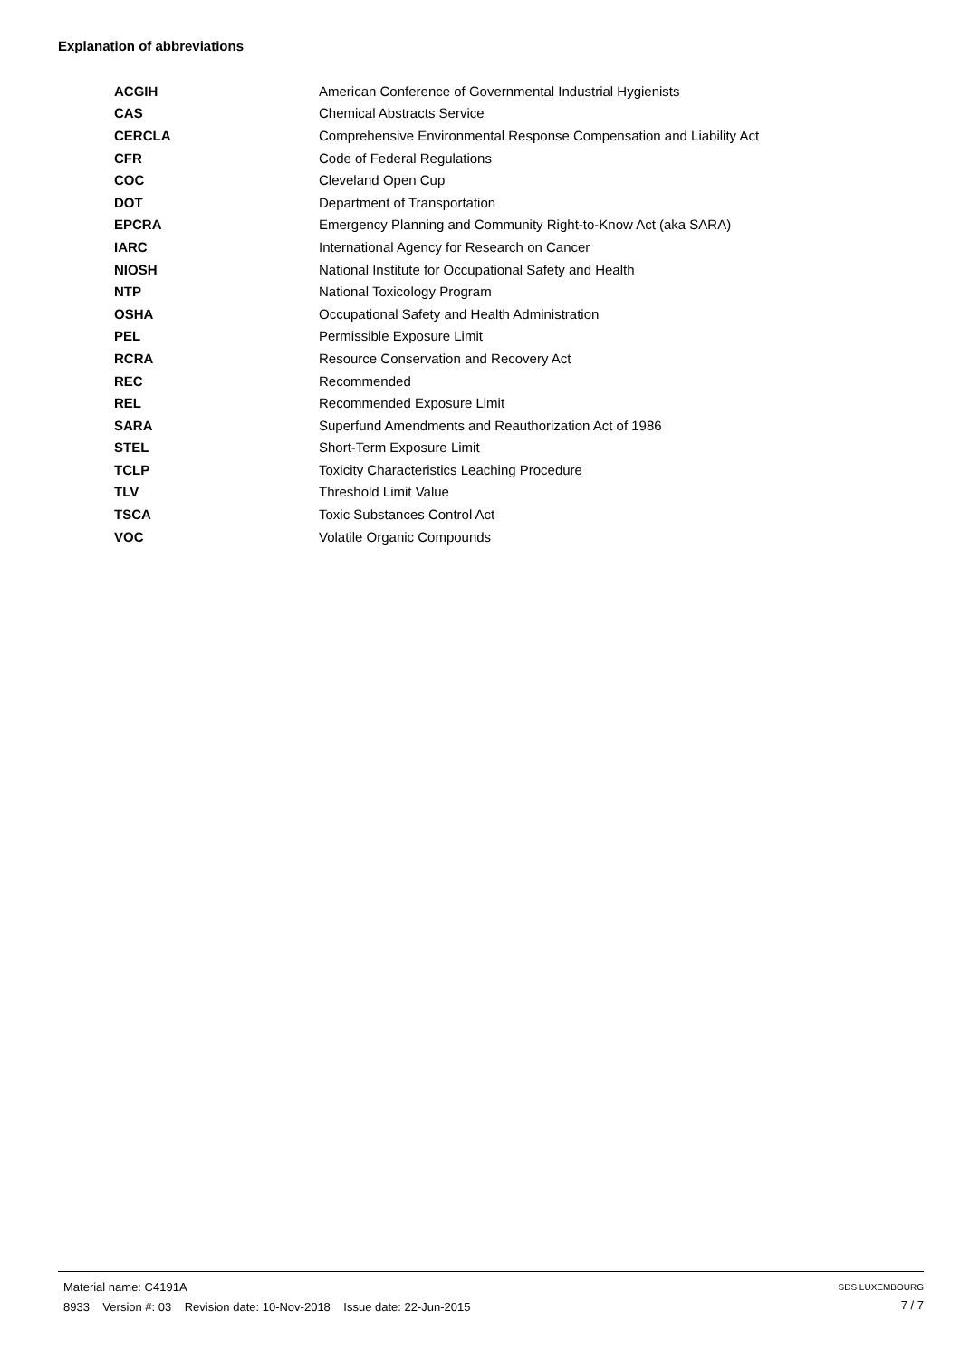Explanation of abbreviations
| ACGIH | American Conference of Governmental Industrial Hygienists |
| CAS | Chemical Abstracts Service |
| CERCLA | Comprehensive Environmental Response Compensation and Liability Act |
| CFR | Code of Federal Regulations |
| COC | Cleveland Open Cup |
| DOT | Department of Transportation |
| EPCRA | Emergency Planning and Community Right-to-Know Act (aka SARA) |
| IARC | International Agency for Research on Cancer |
| NIOSH | National Institute for Occupational Safety and Health |
| NTP | National Toxicology Program |
| OSHA | Occupational Safety and Health Administration |
| PEL | Permissible Exposure Limit |
| RCRA | Resource Conservation and Recovery Act |
| REC | Recommended |
| REL | Recommended Exposure Limit |
| SARA | Superfund Amendments and Reauthorization Act of 1986 |
| STEL | Short-Term Exposure Limit |
| TCLP | Toxicity Characteristics Leaching Procedure |
| TLV | Threshold Limit Value |
| TSCA | Toxic Substances Control Act |
| VOC | Volatile Organic Compounds |
Material name: C4191A
8933 Version #: 03 Revision date: 10-Nov-2018 Issue date: 22-Jun-2015
SDS LUXEMBOURG
7 / 7